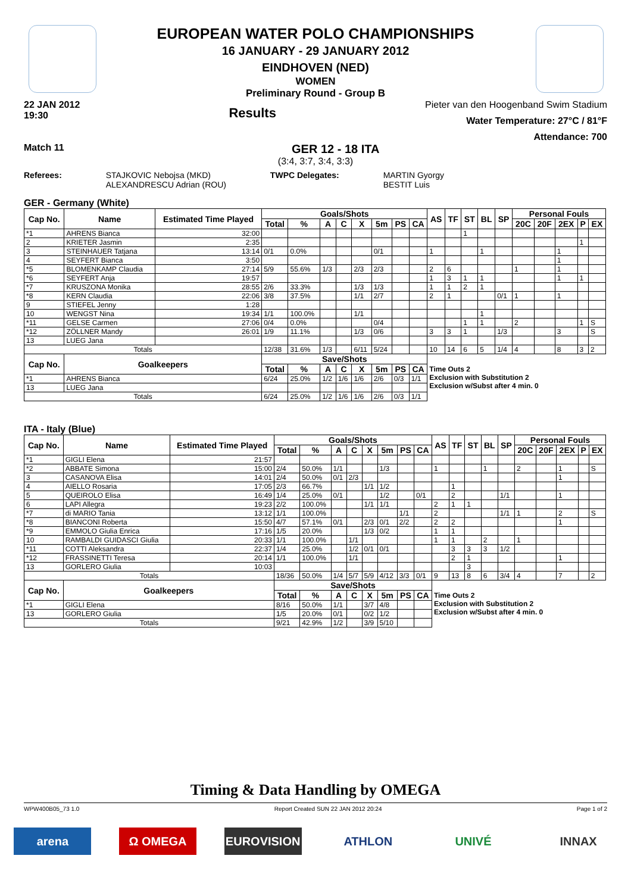EUROPEAN WATER POLO CHAMPIONSHIPS
16 JANUARY - 29 JANUARY 2012
EINDHOVEN (NED)
WOMEN
Preliminary Round - Group B
22 JAN 2012
19:30 Results Pieter van den Hoogenband Swim Stadium
Water Temperature: 27°C / 81°F
Attendance: 700
Match 11 GER 12 - 18 ITA
(3:4, 3:7, 3:4, 3:3)
Referees: STAJKOVIC Nebojsa (MKD)
ALEXANDRESCU Adrian (ROU) TWPC Delegates: MARTIN Gyorgy
BESTIT Luis
GER - Germany (White)
| Cap No. | Name | Estimated Time Played | Goals/Shots | | | | | | | | AS | TF | ST | BL | SP | Personal Fouls | | | | |
| --- | --- | --- | --- | --- | --- | --- | --- | --- | --- | --- | --- | --- | --- | --- | --- | --- | --- | --- | --- | --- |
| | | | Total | % | A | C | X | 5m | PS | CA | | | | | | 20C | 20F | 2EX | P | EX |
| *1 | AHRENS Bianca | 32:00 | | | | | | | | | | | 1 | | | | | | | |
| 2 | KRIETER Jasmin | 2:35 | | | | | | | | | | | | | | | | | 1 | |
| 3 | STEINHAUER Tatjana | 13:14 | 0/1 | 0.0% | | | | 0/1 | | | 1 | | | 1 | | | | 1 | | |
| 4 | SEYFERT Bianca | 3:50 | | | | | | | | | | | | | | | | 1 | | |
| *5 | BLOMENKAMP Claudia | 27:14 | 5/9 | 55.6% | 1/3 | | 2/3 | 2/3 | | | 2 | 6 | | | | 1 | | 1 | | |
| *6 | SEYFERT Anja | 19:57 | | | | | | | | | 1 | 3 | 1 | 1 | | | | 1 | 1 | |
| *7 | KRUSZONA Monika | 28:55 | 2/6 | 33.3% | | | 1/3 | 1/3 | | | 1 | 1 | 2 | 1 | | | | | | |
| *8 | KERN Claudia | 22:06 | 3/8 | 37.5% | | | 1/1 | 2/7 | | | 2 | 1 | | | 0/1 | 1 | | 1 | | |
| 9 | STIEFEL Jenny | 1:28 | | | | | | | | | | | | | | | | | | |
| 10 | WENGST Nina | 19:34 | 1/1 | 100.0% | | | 1/1 | | | | | | | 1 | | | | | | |
| *11 | GELSE Carmen | 27:06 | 0/4 | 0.0% | | | | 0/4 | | | | | 1 | 1 | | 2 | | | 1 | S |
| *12 | ZÖLLNER Mandy | 26:01 | 1/9 | 11.1% | | | 1/3 | 0/6 | | | 3 | 3 | 1 | | 1/3 | | | 3 | | S |
| 13 | LUEG Jana | | | | | | | | | | | | | | | | | | | |
| Totals | | | 12/38 | 31.6% | 1/3 | | 6/11 | 5/24 | | | 10 | 14 | 6 | 5 | 1/4 | 4 | | 8 | 3 | 2 |
| Cap No. | Goalkeepers | | Save/Shots | | | | | | | | Time Outs 2 Exclusion with Substitution 2 Exclusion w/Subst after 4 min. 0 | | | | | | | | | |
| | | | Total | % | A | C | X | 5m | PS | CA | | | | | | | | | | |
| *1 | AHRENS Bianca | | 6/24 | 25.0% | 1/2 | 1/6 | 1/6 | 2/6 | 0/3 | 1/1 | | | | | | | | | | |
| 13 | LUEG Jana | | | | | | | | | | | | | | | | | | | |
| Totals | | | 6/24 | 25.0% | 1/2 | 1/6 | 1/6 | 2/6 | 0/3 | 1/1 | | | | | | | | | | |
ITA - Italy (Blue)
| Cap No. | Name | Estimated Time Played | Goals/Shots | | | | | | | | AS | TF | ST | BL | SP | Personal Fouls | | | | |
| --- | --- | --- | --- | --- | --- | --- | --- | --- | --- | --- | --- | --- | --- | --- | --- | --- | --- | --- | --- | --- |
| | | | Total | % | A | C | X | 5m | PS | CA | | | | | | 20C | 20F | 2EX | P | EX |
| *1 | GIGLI Elena | 21:57 | | | | | | | | | | | | | | | | | | |
| *2 | ABBATE Simona | 15:00 | 2/4 | 50.0% | 1/1 | | | 1/3 | | | 1 | | | 1 | | 2 | | 1 | | S |
| 3 | CASANOVA Elisa | 14:01 | 2/4 | 50.0% | 0/1 | 2/3 | | | | | | | | | | | | 1 | | |
| 4 | AIELLO Rosaria | 17:05 | 2/3 | 66.7% | | | 1/1 | 1/2 | | | | 1 | | | | | | | | |
| 5 | QUEIROLO Elisa | 16:49 | 1/4 | 25.0% | 0/1 | | | 1/2 | | 0/1 | | 2 | | | 1/1 | | | 1 | | |
| 6 | LAPI Allegra | 19:23 | 2/2 | 100.0% | | | 1/1 | 1/1 | | | 2 | 1 | 1 | | | | | | | |
| *7 | di MARIO Tania | 13:12 | 1/1 | 100.0% | | | | | 1/1 | | 2 | | | | 1/1 | 1 | | 2 | | S |
| *8 | BIANCONI Roberta | 15:50 | 4/7 | 57.1% | 0/1 | | 2/3 | 0/1 | 2/2 | | 2 | 2 | | | | | | 1 | | |
| *9 | EMMOLO Giulia Enrica | 17:16 | 1/5 | 20.0% | | | 1/3 | 0/2 | | | 1 | 1 | | | | | | | | |
| 10 | RAMBALDI GUIDASCI Giulia | 20:33 | 1/1 | 100.0% | | 1/1 | | | | | 1 | 1 | | 2 | | 1 | | | | |
| *11 | COTTI Aleksandra | 22:37 | 1/4 | 25.0% | | 1/2 | 0/1 | 0/1 | | | | 3 | 3 | 3 | 1/2 | | | | | |
| *12 | FRASSINETTI Teresa | 20:14 | 1/1 | 100.0% | | 1/1 | | | | | | 2 | 1 | | | | | 1 | | |
| 13 | GORLERO Giulia | 10:03 | | | | | | | | | | | 3 | | | | | | | |
| Totals | | | 18/36 | 50.0% | 1/4 | 5/7 | 5/9 | 4/12 | 3/3 | 0/1 | 9 | 13 | 8 | 6 | 3/4 | 4 | | 7 | | 2 |
| Cap No. | Goalkeepers | | Save/Shots | | | | | | | | Time Outs 2 Exclusion with Substitution 2 Exclusion w/Subst after 4 min. 0 | | | | | | | | | |
| | | | Total | % | A | C | X | 5m | PS | CA | | | | | | | | | | |
| *1 | GIGLI Elena | | 8/16 | 50.0% | 1/1 | | 3/7 | 4/8 | | | | | | | | | | | | |
| 13 | GORLERO Giulia | | 1/5 | 20.0% | 0/1 | | 0/2 | 1/2 | | | | | | | | | | | | |
| Totals | | | 9/21 | 42.9% | 1/2 | | 3/9 | 5/10 | | | | | | | | | | | | |
Timing & Data Handling by OMEGA
WPW400B05_73 1.0 Report Created SUN 22 JAN 2012 20:24 Page 1 of 2
arena Ω OMEGA EUROVISION ATHLON UNIVÉ INNAX